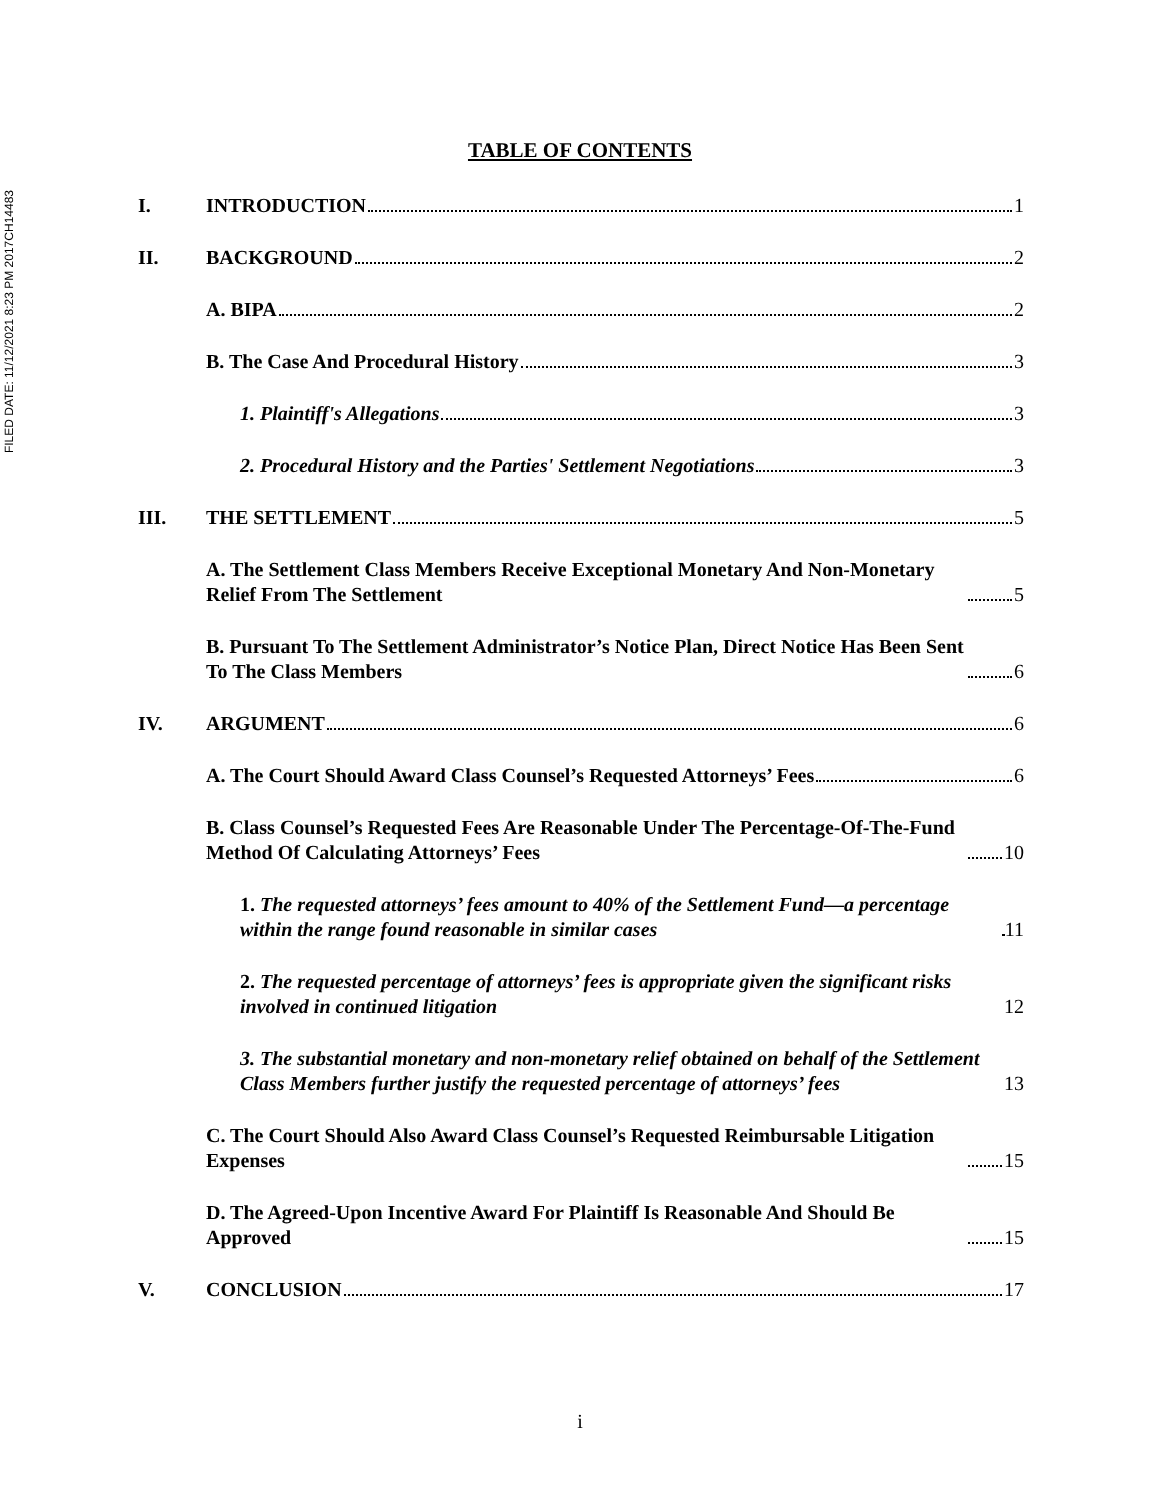FILED DATE: 11/12/2021 8:23 PM 2017CH14483
TABLE OF CONTENTS
I.
INTRODUCTION 1
II.
BACKGROUND 2
A. BIPA 2
B. The Case And Procedural History 3
1. Plaintiff's Allegations 3
2. Procedural History and the Parties' Settlement Negotiations 3
III.
THE SETTLEMENT 5
A. The Settlement Class Members Receive Exceptional Monetary And Non-Monetary Relief From The Settlement 5
B. Pursuant To The Settlement Administrator’s Notice Plan, Direct Notice Has Been Sent To The Class Members 6
IV.
ARGUMENT 6
A. The Court Should Award Class Counsel’s Requested Attorneys’ Fees 6
B. Class Counsel’s Requested Fees Are Reasonable Under The Percentage-Of-The-Fund Method Of Calculating Attorneys’ Fees 10
1. The requested attorneys’ fees amount to 40% of the Settlement Fund—a percentage within the range found reasonable in similar cases 11
2. The requested percentage of attorneys’ fees is appropriate given the significant risks involved in continued litigation 12
3. The substantial monetary and non-monetary relief obtained on behalf of the Settlement Class Members further justify the requested percentage of attorneys’ fees 13
C. The Court Should Also Award Class Counsel’s Requested Reimbursable Litigation Expenses 15
D. The Agreed-Upon Incentive Award For Plaintiff Is Reasonable And Should Be Approved 15
V.
CONCLUSION 17
i